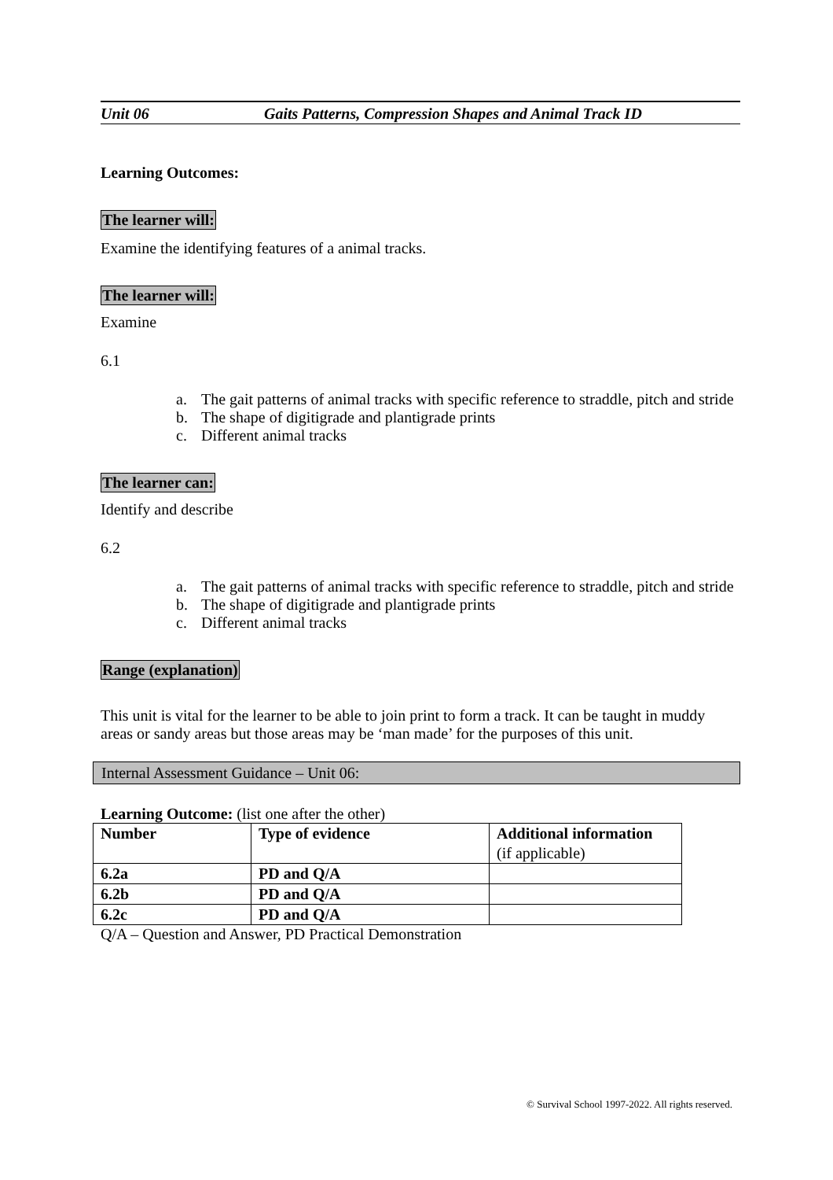Unit 06 Gaits Patterns, Compression Shapes and Animal Track ID
Learning Outcomes:
The learner will:
Examine the identifying features of a animal tracks.
The learner will:
Examine
6.1
a. The gait patterns of animal tracks with specific reference to straddle, pitch and stride
b. The shape of digitigrade and plantigrade prints
c. Different animal tracks
The learner can:
Identify and describe
6.2
a. The gait patterns of animal tracks with specific reference to straddle, pitch and stride
b. The shape of digitigrade and plantigrade prints
c. Different animal tracks
Range (explanation)
This unit is vital for the learner to be able to join print to form a track. It can be taught in muddy areas or sandy areas but those areas may be ‘man made’ for the purposes of this unit.
Internal Assessment Guidance – Unit 06:
Learning Outcome: (list one after the other)
| Number | Type of evidence | Additional information (if applicable) |
| --- | --- | --- |
| 6.2a | PD and Q/A | |
| 6.2b | PD and Q/A | |
| 6.2c | PD and Q/A | |
Q/A – Question and Answer, PD Practical Demonstration
© Survival School 1997-2022. All rights reserved.